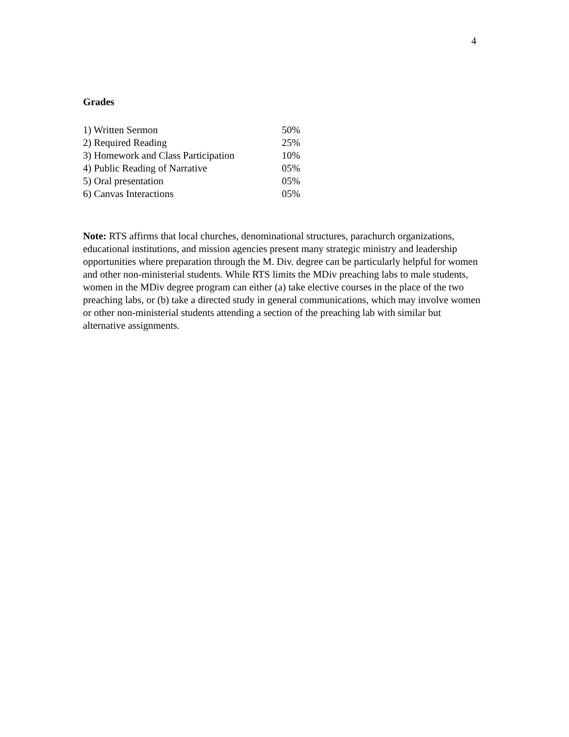4
Grades
| 1) Written Sermon | 50% |
| 2) Required Reading | 25% |
| 3) Homework and Class Participation | 10% |
| 4) Public Reading of Narrative | 05% |
| 5) Oral presentation | 05% |
| 6) Canvas Interactions | 05% |
Note: RTS affirms that local churches, denominational structures, parachurch organizations, educational institutions, and mission agencies present many strategic ministry and leadership opportunities where preparation through the M. Div. degree can be particularly helpful for women and other non-ministerial students. While RTS limits the MDiv preaching labs to male students, women in the MDiv degree program can either (a) take elective courses in the place of the two preaching labs, or (b) take a directed study in general communications, which may involve women or other non-ministerial students attending a section of the preaching lab with similar but alternative assignments.